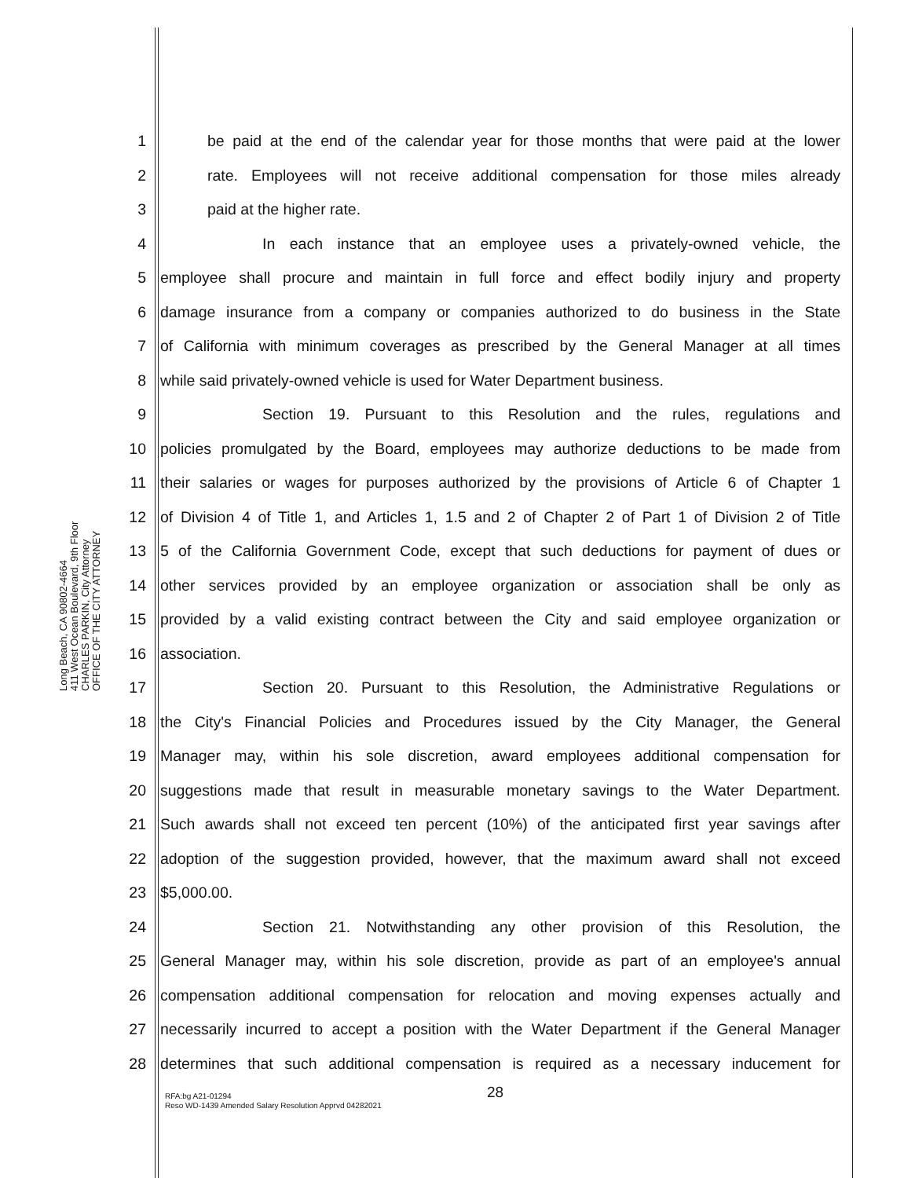OFFICE OF THE CITY ATTORNEY
CHARLES PARKIN, City Attorney
411 West Ocean Boulevard, 9th Floor
Long Beach, CA 90802-4664
1 be paid at the end of the calendar year for those months that were paid at the lower
2 rate. Employees will not receive additional compensation for those miles already
3 paid at the higher rate.
4 In each instance that an employee uses a privately-owned vehicle, the
5 employee shall procure and maintain in full force and effect bodily injury and property
6 damage insurance from a company or companies authorized to do business in the State
7 of California with minimum coverages as prescribed by the General Manager at all times
8 while said privately-owned vehicle is used for Water Department business.
9 Section 19. Pursuant to this Resolution and the rules, regulations and
10 policies promulgated by the Board, employees may authorize deductions to be made from
11 their salaries or wages for purposes authorized by the provisions of Article 6 of Chapter 1
12 of Division 4 of Title 1, and Articles 1, 1.5 and 2 of Chapter 2 of Part 1 of Division 2 of Title
13 5 of the California Government Code, except that such deductions for payment of dues or
14 other services provided by an employee organization or association shall be only as
15 provided by a valid existing contract between the City and said employee organization or
16 association.
17 Section 20. Pursuant to this Resolution, the Administrative Regulations or
18 the City's Financial Policies and Procedures issued by the City Manager, the General
19 Manager may, within his sole discretion, award employees additional compensation for
20 suggestions made that result in measurable monetary savings to the Water Department.
21 Such awards shall not exceed ten percent (10%) of the anticipated first year savings after
22 adoption of the suggestion provided, however, that the maximum award shall not exceed
23 $5,000.00.
24 Section 21. Notwithstanding any other provision of this Resolution, the
25 General Manager may, within his sole discretion, provide as part of an employee's annual
26 compensation additional compensation for relocation and moving expenses actually and
27 necessarily incurred to accept a position with the Water Department if the General Manager
28 determines that such additional compensation is required as a necessary inducement for
28
RFA:bg A21-01294
Reso WD-1439 Amended Salary Resolution Apprvd 04282021